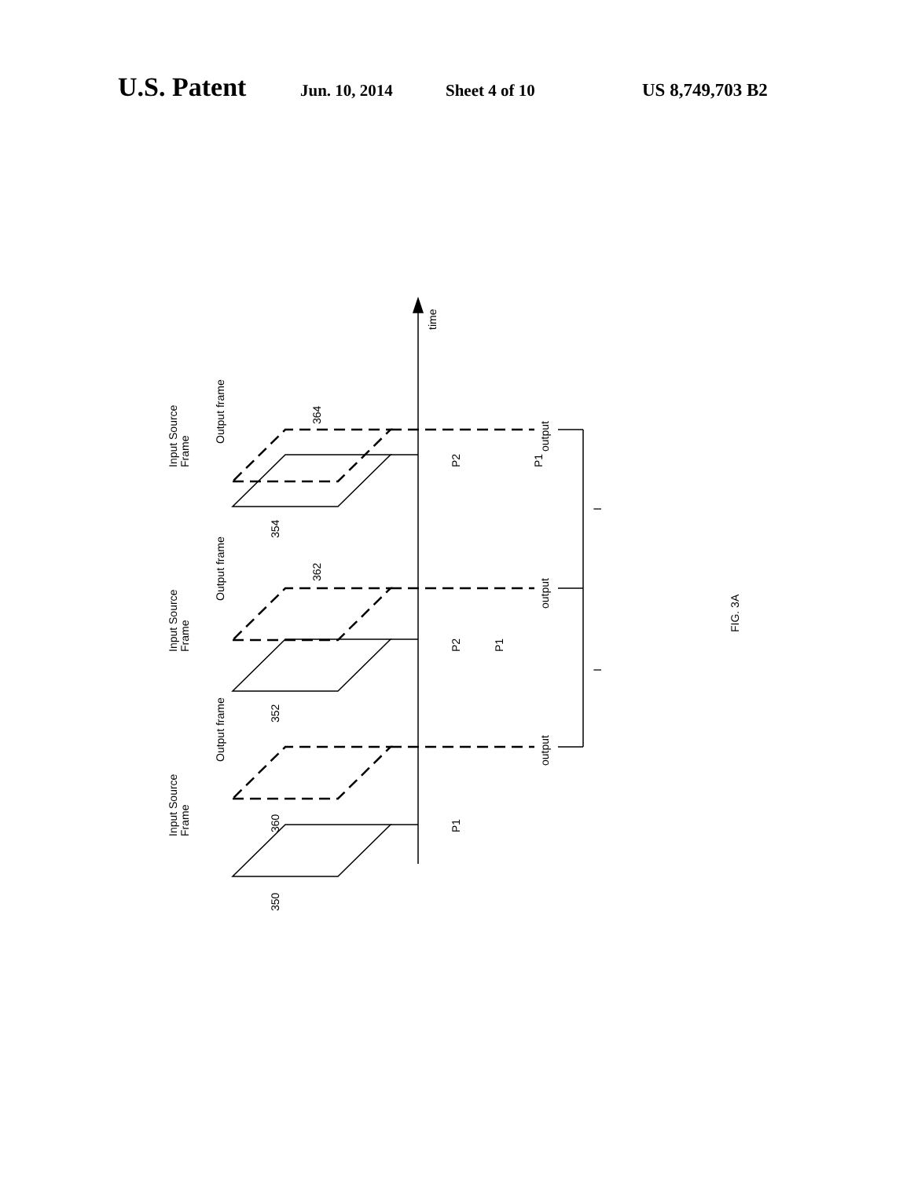U.S. Patent Jun. 10, 2014 Sheet 4 of 10 US 8,749,703 B2
time
Input Source
Frame
Input Source
Frame
Input Source
Frame
Output frame
Output frame
Output frame
350
352
354
360
362
364
P1
P2
P1
P2
P1
output
output
output
I
I
FIG. 3A